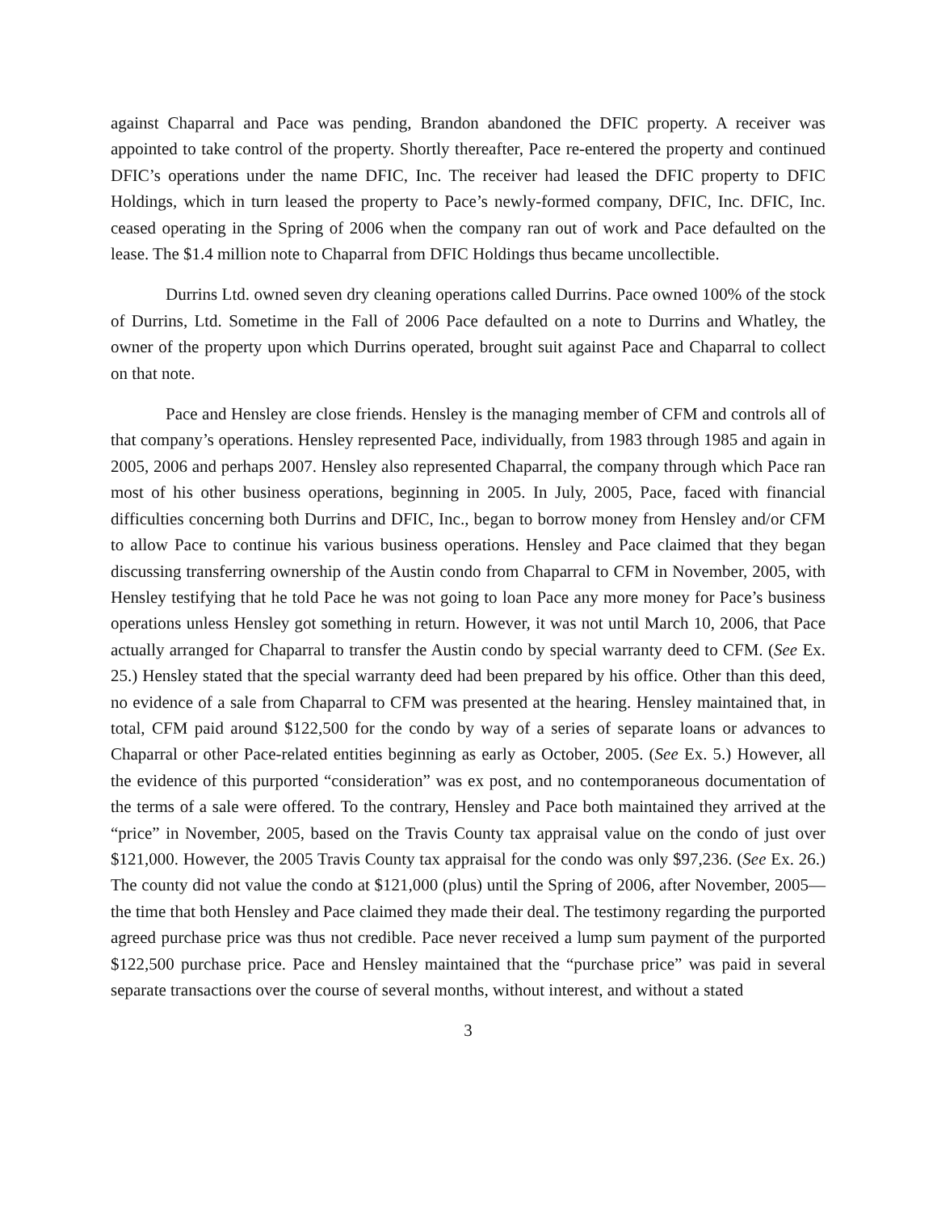against Chaparral and Pace was pending, Brandon abandoned the DFIC property. A receiver was appointed to take control of the property. Shortly thereafter, Pace re-entered the property and continued DFIC’s operations under the name DFIC, Inc. The receiver had leased the DFIC property to DFIC Holdings, which in turn leased the property to Pace’s newly-formed company, DFIC, Inc. DFIC, Inc. ceased operating in the Spring of 2006 when the company ran out of work and Pace defaulted on the lease. The $1.4 million note to Chaparral from DFIC Holdings thus became uncollectible.
Durrins Ltd. owned seven dry cleaning operations called Durrins. Pace owned 100% of the stock of Durrins, Ltd. Sometime in the Fall of 2006 Pace defaulted on a note to Durrins and Whatley, the owner of the property upon which Durrins operated, brought suit against Pace and Chaparral to collect on that note.
Pace and Hensley are close friends. Hensley is the managing member of CFM and controls all of that company’s operations. Hensley represented Pace, individually, from 1983 through 1985 and again in 2005, 2006 and perhaps 2007. Hensley also represented Chaparral, the company through which Pace ran most of his other business operations, beginning in 2005. In July, 2005, Pace, faced with financial difficulties concerning both Durrins and DFIC, Inc., began to borrow money from Hensley and/or CFM to allow Pace to continue his various business operations. Hensley and Pace claimed that they began discussing transferring ownership of the Austin condo from Chaparral to CFM in November, 2005, with Hensley testifying that he told Pace he was not going to loan Pace any more money for Pace’s business operations unless Hensley got something in return. However, it was not until March 10, 2006, that Pace actually arranged for Chaparral to transfer the Austin condo by special warranty deed to CFM. (See Ex. 25.) Hensley stated that the special warranty deed had been prepared by his office. Other than this deed, no evidence of a sale from Chaparral to CFM was presented at the hearing. Hensley maintained that, in total, CFM paid around $122,500 for the condo by way of a series of separate loans or advances to Chaparral or other Pace-related entities beginning as early as October, 2005. (See Ex. 5.) However, all the evidence of this purported “consideration” was ex post, and no contemporaneous documentation of the terms of a sale were offered. To the contrary, Hensley and Pace both maintained they arrived at the “price” in November, 2005, based on the Travis County tax appraisal value on the condo of just over $121,000. However, the 2005 Travis County tax appraisal for the condo was only $97,236. (See Ex. 26.) The county did not value the condo at $121,000 (plus) until the Spring of 2006, after November, 2005—the time that both Hensley and Pace claimed they made their deal. The testimony regarding the purported agreed purchase price was thus not credible. Pace never received a lump sum payment of the purported $122,500 purchase price. Pace and Hensley maintained that the “purchase price” was paid in several separate transactions over the course of several months, without interest, and without a stated
3